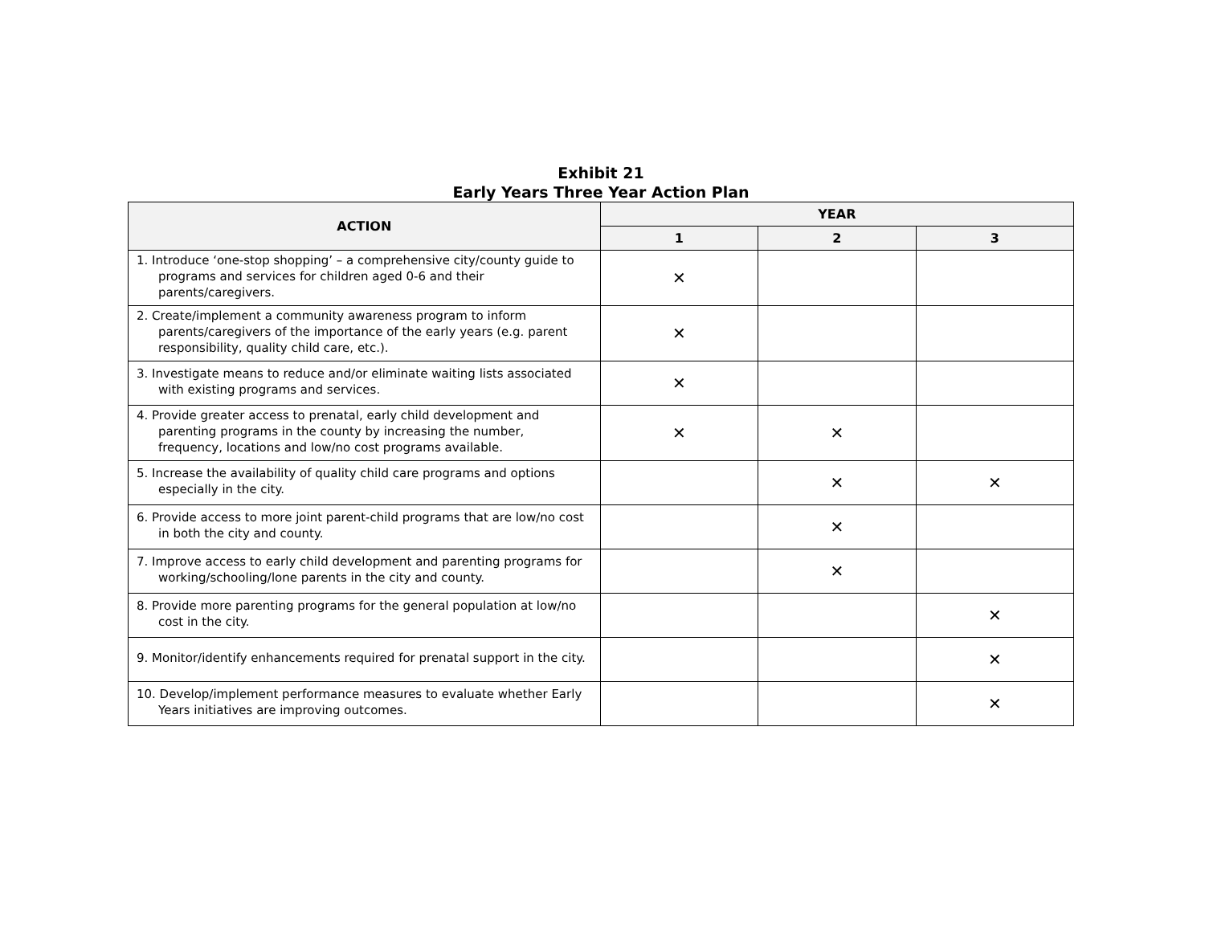Exhibit 21
Early Years Three Year Action Plan
| ACTION | YEAR | | |
| --- | --- | --- | --- |
| | 1 | 2 | 3 |
| 1. Introduce ‘one-stop shopping’ – a comprehensive city/county guide to programs and services for children aged 0-6 and their parents/caregivers. | ✕ | | |
| 2. Create/implement a community awareness program to inform parents/caregivers of the importance of the early years (e.g. parent responsibility, quality child care, etc.). | ✕ | | |
| 3. Investigate means to reduce and/or eliminate waiting lists associated with existing programs and services. | ✕ | | |
| 4. Provide greater access to prenatal, early child development and parenting programs in the county by increasing the number, frequency, locations and low/no cost programs available. | ✕ | ✕ | |
| 5. Increase the availability of quality child care programs and options especially in the city. | | ✕ | ✕ |
| 6. Provide access to more joint parent-child programs that are low/no cost in both the city and county. | | ✕ | |
| 7. Improve access to early child development and parenting programs for working/schooling/lone parents in the city and county. | | ✕ | |
| 8. Provide more parenting programs for the general population at low/no cost in the city. | | | ✕ |
| 9. Monitor/identify enhancements required for prenatal support in the city. | | | ✕ |
| 10. Develop/implement performance measures to evaluate whether Early Years initiatives are improving outcomes. | | | ✕ |